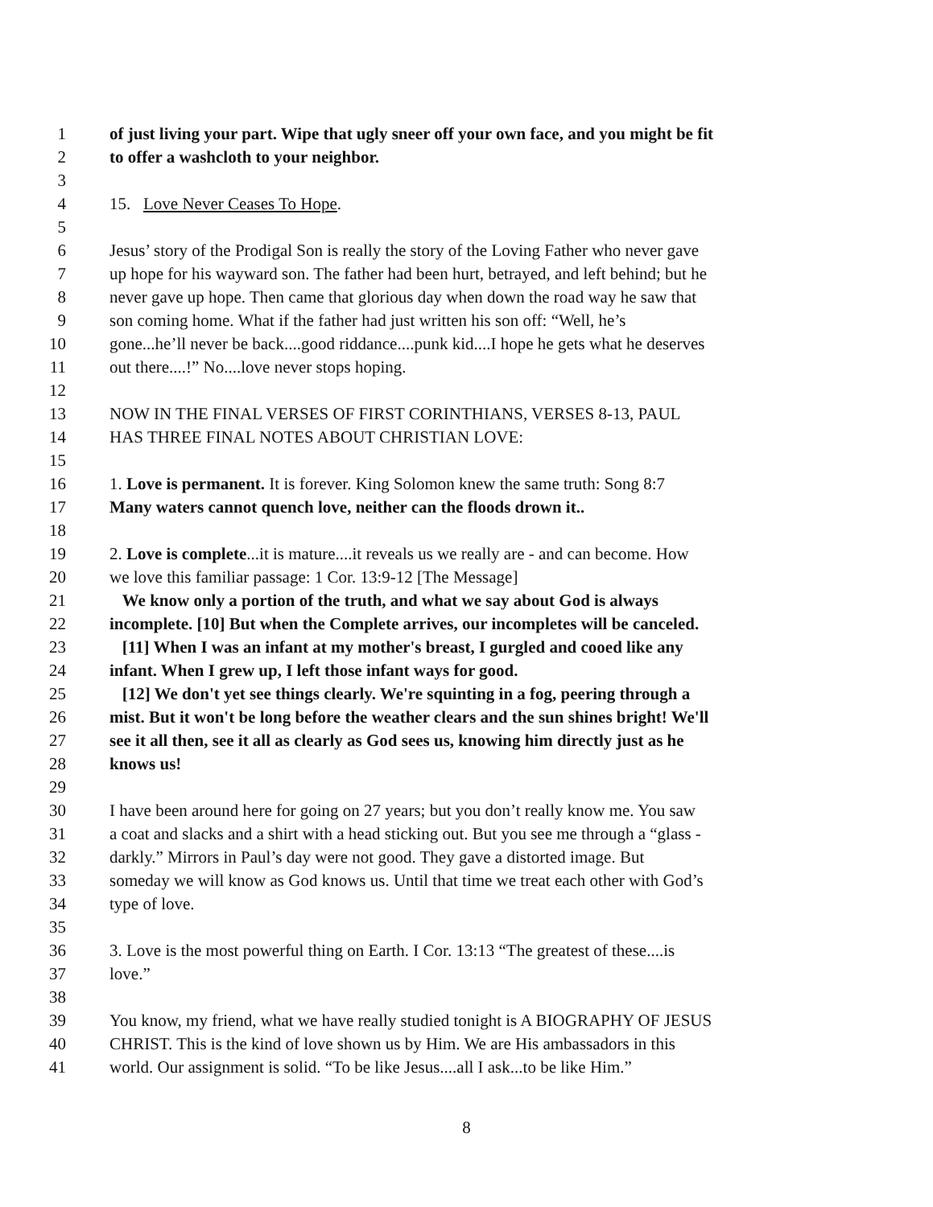1 of just living your part. Wipe that ugly sneer off your own face, and you might be fit
2 to offer a washcloth to your neighbor.
3
4 15. Love Never Ceases To Hope.
5
6 Jesus’ story of the Prodigal Son is really the story of the Loving Father who never gave
7 up hope for his wayward son. The father had been hurt, betrayed, and left behind; but he
8 never gave up hope. Then came that glorious day when down the road way he saw that
9 son coming home. What if the father had just written his son off: “Well, he’s
10 gone...he’ll never be back....good riddance....punk kid....I hope he gets what he deserves
11 out there....!” No....love never stops hoping.
12
13 NOW IN THE FINAL VERSES OF FIRST CORINTHIANS, VERSES 8-13, PAUL
14 HAS THREE FINAL NOTES ABOUT CHRISTIAN LOVE:
15
16 1. Love is permanent. It is forever. King Solomon knew the same truth: Song 8:7
17 Many waters cannot quench love, neither can the floods drown it..
18
19 2. Love is complete...it is mature....it reveals us we really are - and can become. How
20 we love this familiar passage: 1 Cor. 13:9-12 [The Message]
21 We know only a portion of the truth, and what we say about God is always
22 incomplete. [10] But when the Complete arrives, our incompletes will be canceled.
23 [11] When I was an infant at my mother's breast, I gurgled and cooed like any
24 infant. When I grew up, I left those infant ways for good.
25 [12] We don't yet see things clearly. We're squinting in a fog, peering through a
26 mist. But it won't be long before the weather clears and the sun shines bright! We'll
27 see it all then, see it all as clearly as God sees us, knowing him directly just as he
28 knows us!
29
30 I have been around here for going on 27 years; but you don’t really know me. You saw
31 a coat and slacks and a shirt with a head sticking out. But you see me through a “glass -
32 darkly.” Mirrors in Paul’s day were not good. They gave a distorted image. But
33 someday we will know as God knows us. Until that time we treat each other with God’s
34 type of love.
35
36 3. Love is the most powerful thing on Earth. I Cor. 13:13 “The greatest of these....is
37 love.”
38
39 You know, my friend, what we have really studied tonight is A BIOGRAPHY OF JESUS
40 CHRIST. This is the kind of love shown us by Him. We are His ambassadors in this
41 world. Our assignment is solid. “To be like Jesus....all I ask...to be like Him.”
8